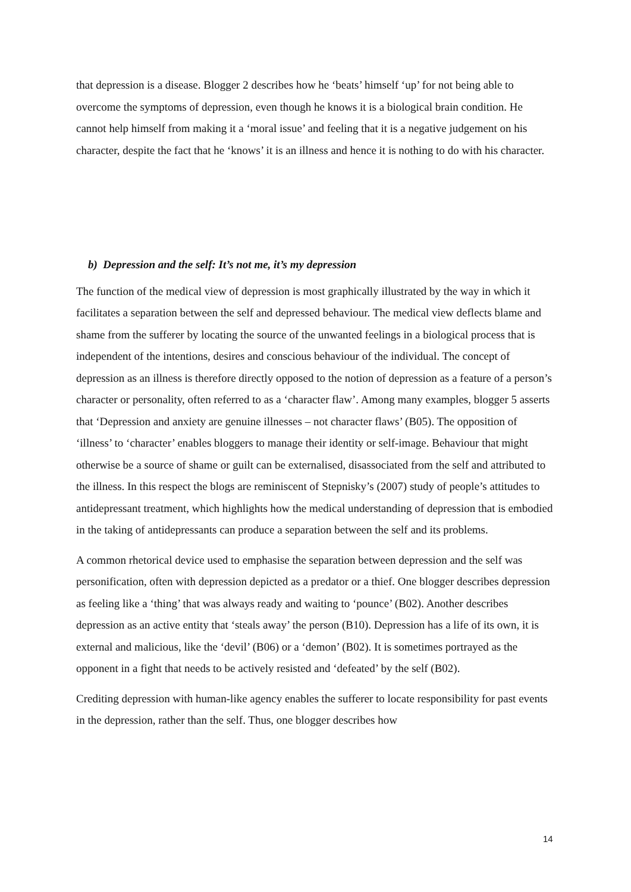that depression is a disease. Blogger 2 describes how he ‘beats’ himself ‘up’ for not being able to overcome the symptoms of depression, even though he knows it is a biological brain condition. He cannot help himself from making it a ‘moral issue’ and feeling that it is a negative judgement on his character, despite the fact that he ‘knows’ it is an illness and hence it is nothing to do with his character.
b) Depression and the self: It’s not me, it’s my depression
The function of the medical view of depression is most graphically illustrated by the way in which it facilitates a separation between the self and depressed behaviour. The medical view deflects blame and shame from the sufferer by locating the source of the unwanted feelings in a biological process that is independent of the intentions, desires and conscious behaviour of the individual. The concept of depression as an illness is therefore directly opposed to the notion of depression as a feature of a person’s character or personality, often referred to as a ‘character flaw’. Among many examples, blogger 5 asserts that ‘Depression and anxiety are genuine illnesses – not character flaws’ (B05). The opposition of ‘illness’ to ‘character’ enables bloggers to manage their identity or self-image. Behaviour that might otherwise be a source of shame or guilt can be externalised, disassociated from the self and attributed to the illness. In this respect the blogs are reminiscent of Stepnisky’s (2007) study of people’s attitudes to antidepressant treatment, which highlights how the medical understanding of depression that is embodied in the taking of antidepressants can produce a separation between the self and its problems.
A common rhetorical device used to emphasise the separation between depression and the self was personification, often with depression depicted as a predator or a thief. One blogger describes depression as feeling like a ‘thing’ that was always ready and waiting to ‘pounce’ (B02). Another describes depression as an active entity that ‘steals away’ the person (B10). Depression has a life of its own, it is external and malicious, like the ‘devil’ (B06) or a ‘demon’ (B02). It is sometimes portrayed as the opponent in a fight that needs to be actively resisted and ‘defeated’ by the self (B02).
Crediting depression with human-like agency enables the sufferer to locate responsibility for past events in the depression, rather than the self. Thus, one blogger describes how
14